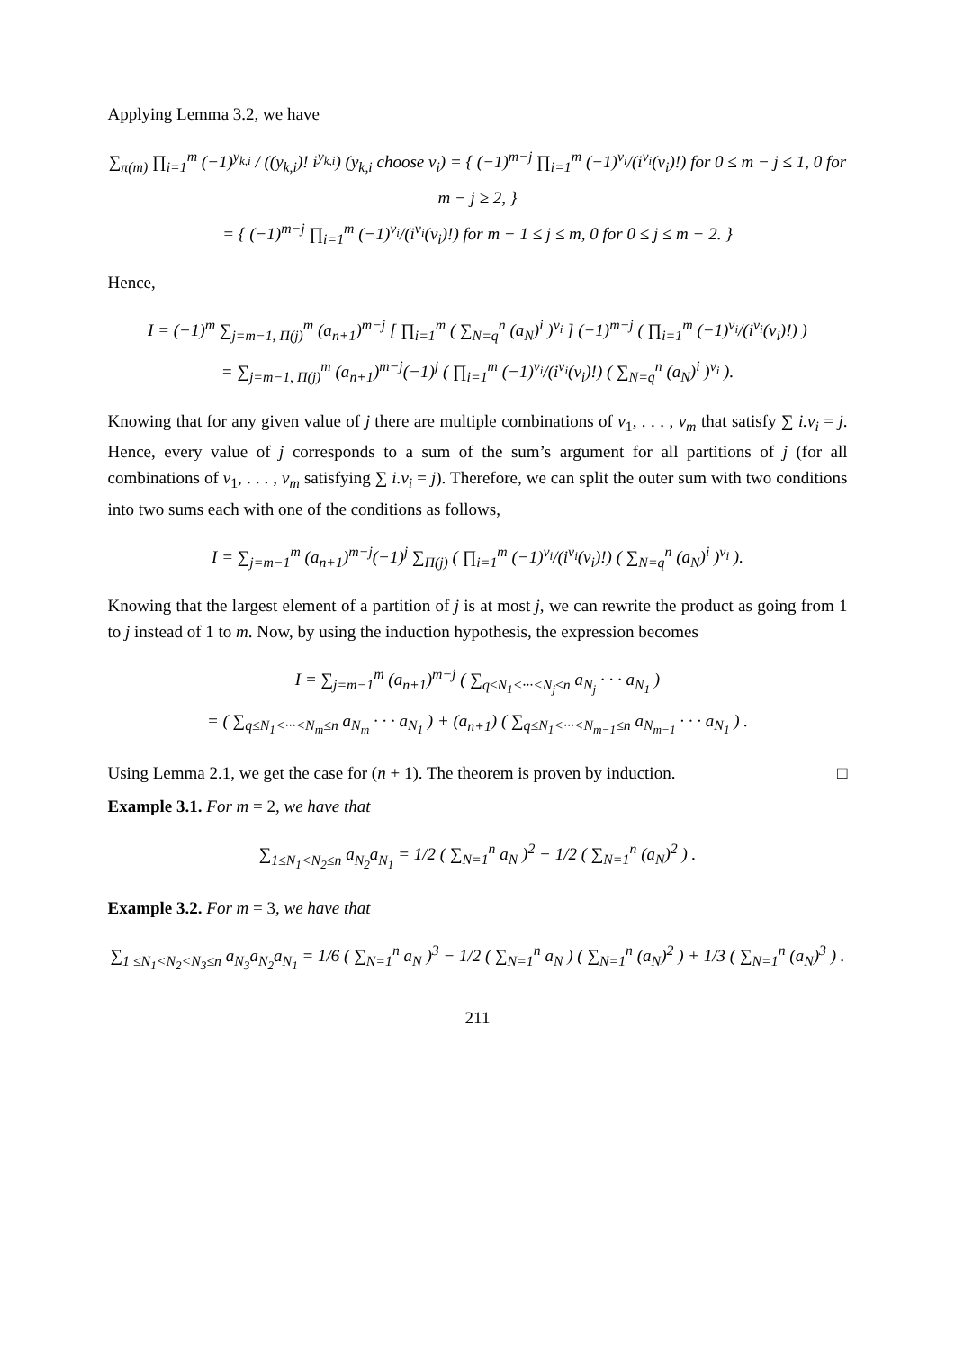Applying Lemma 3.2, we have
∑<sub>π(m)</sub> ∏<sub>i=1</sub><sup>m</sup> (−1)<sup>y<sub>k,i</sub></sup> / ((y<sub>k,i</sub>)! i<sup>y<sub>k,i</sub></sup>) (y<sub>k,i</sub> choose v<sub>i</sub>) = { (−1)<sup>m−j</sup> ∏<sub>i=1</sub><sup>m</sup> (−1)<sup>v<sub>i</sub></sup>/(i<sup>v<sub>i</sub></sup>(v<sub>i</sub>)!) for 0 ≤ m − j ≤ 1, 0 for m − j ≥ 2, }
= { (−1)<sup>m−j</sup> ∏<sub>i=1</sub><sup>m</sup> (−1)<sup>v<sub>i</sub></sup>/(i<sup>v<sub>i</sub></sup>(v<sub>i</sub>)!) for m − 1 ≤ j ≤ m, 0 for 0 ≤ j ≤ m − 2. }
Hence,
I = (−1)<sup>m</sup> ∑<sub>j=m−1, Π(j)</sub><sup>m</sup> (a<sub>n+1</sub>)<sup>m−j</sup> [ ∏<sub>i=1</sub><sup>m</sup> ( ∑<sub>N=q</sub><sup>n</sup> (a<sub>N</sub>)<sup>i</sup> )<sup>v<sub>i</sub></sup> ] (−1)<sup>m−j</sup> ( ∏<sub>i=1</sub><sup>m</sup> (−1)<sup>v<sub>i</sub></sup>/(i<sup>v<sub>i</sub></sup>(v<sub>i</sub>)!) )
= ∑<sub>j=m−1, Π(j)</sub><sup>m</sup> (a<sub>n+1</sub>)<sup>m−j</sup>(−1)<sup>j</sup> ( ∏<sub>i=1</sub><sup>m</sup> (−1)<sup>v<sub>i</sub></sup>/(i<sup>v<sub>i</sub></sup>(v<sub>i</sub>)!) ( ∑<sub>N=q</sub><sup>n</sup> (a<sub>N</sub>)<sup>i</sup> )<sup>v<sub>i</sub></sup> ).
Knowing that for any given value of j there are multiple combinations of v<sub>1</sub>, . . . , v<sub>m</sub> that satisfy ∑ i.v<sub>i</sub> = j. Hence, every value of j corresponds to a sum of the sum’s argument for all partitions of j (for all combinations of v<sub>1</sub>, . . . , v<sub>m</sub> satisfying ∑ i.v<sub>i</sub> = j). Therefore, we can split the outer sum with two conditions into two sums each with one of the conditions as follows,
I = ∑<sub>j=m−1</sub><sup>m</sup> (a<sub>n+1</sub>)<sup>m−j</sup>(−1)<sup>j</sup> ∑<sub>Π(j)</sub> ( ∏<sub>i=1</sub><sup>m</sup> (−1)<sup>v<sub>i</sub></sup>/(i<sup>v<sub>i</sub></sup>(v<sub>i</sub>)!) ( ∑<sub>N=q</sub><sup>n</sup> (a<sub>N</sub>)<sup>i</sup> )<sup>v<sub>i</sub></sup> ).
Knowing that the largest element of a partition of j is at most j, we can rewrite the product as going from 1 to j instead of 1 to m. Now, by using the induction hypothesis, the expression becomes
I = ∑<sub>j=m−1</sub><sup>m</sup> (a<sub>n+1</sub>)<sup>m−j</sup> ( ∑<sub>q≤N<sub>1</sub><···<N<sub>j</sub>≤n</sub> a<sub>N<sub>j</sub></sub> · · · a<sub>N<sub>1</sub></sub> )
= ( ∑<sub>q≤N<sub>1</sub><···<N<sub>m</sub>≤n</sub> a<sub>N<sub>m</sub></sub> · · · a<sub>N<sub>1</sub></sub> ) + (a<sub>n+1</sub>) ( ∑<sub>q≤N<sub>1</sub><···<N<sub>m−1</sub>≤n</sub> a<sub>N<sub>m−1</sub></sub> · · · a<sub>N<sub>1</sub></sub> ) .
Using Lemma 2.1, we get the case for (n + 1). The theorem is proven by induction. □
Example 3.1. For m = 2, we have that
∑<sub>1≤N<sub>1</sub><N<sub>2</sub>≤n</sub> a<sub>N<sub>2</sub></sub>a<sub>N<sub>1</sub></sub> = 1/2 ( ∑<sub>N=1</sub><sup>n</sup> a<sub>N</sub> )<sup>2</sup> − 1/2 ( ∑<sub>N=1</sub><sup>n</sup> (a<sub>N</sub>)<sup>2</sup> ) .
Example 3.2. For m = 3, we have that
∑<sub>1 ≤N<sub>1</sub><N<sub>2</sub><N<sub>3</sub>≤n</sub> a<sub>N<sub>3</sub></sub>a<sub>N<sub>2</sub></sub>a<sub>N<sub>1</sub></sub> = 1/6 ( ∑<sub>N=1</sub><sup>n</sup> a<sub>N</sub> )<sup>3</sup> − 1/2 ( ∑<sub>N=1</sub><sup>n</sup> a<sub>N</sub> ) ( ∑<sub>N=1</sub><sup>n</sup> (a<sub>N</sub>)<sup>2</sup> ) + 1/3 ( ∑<sub>N=1</sub><sup>n</sup> (a<sub>N</sub>)<sup>3</sup> ) .
211